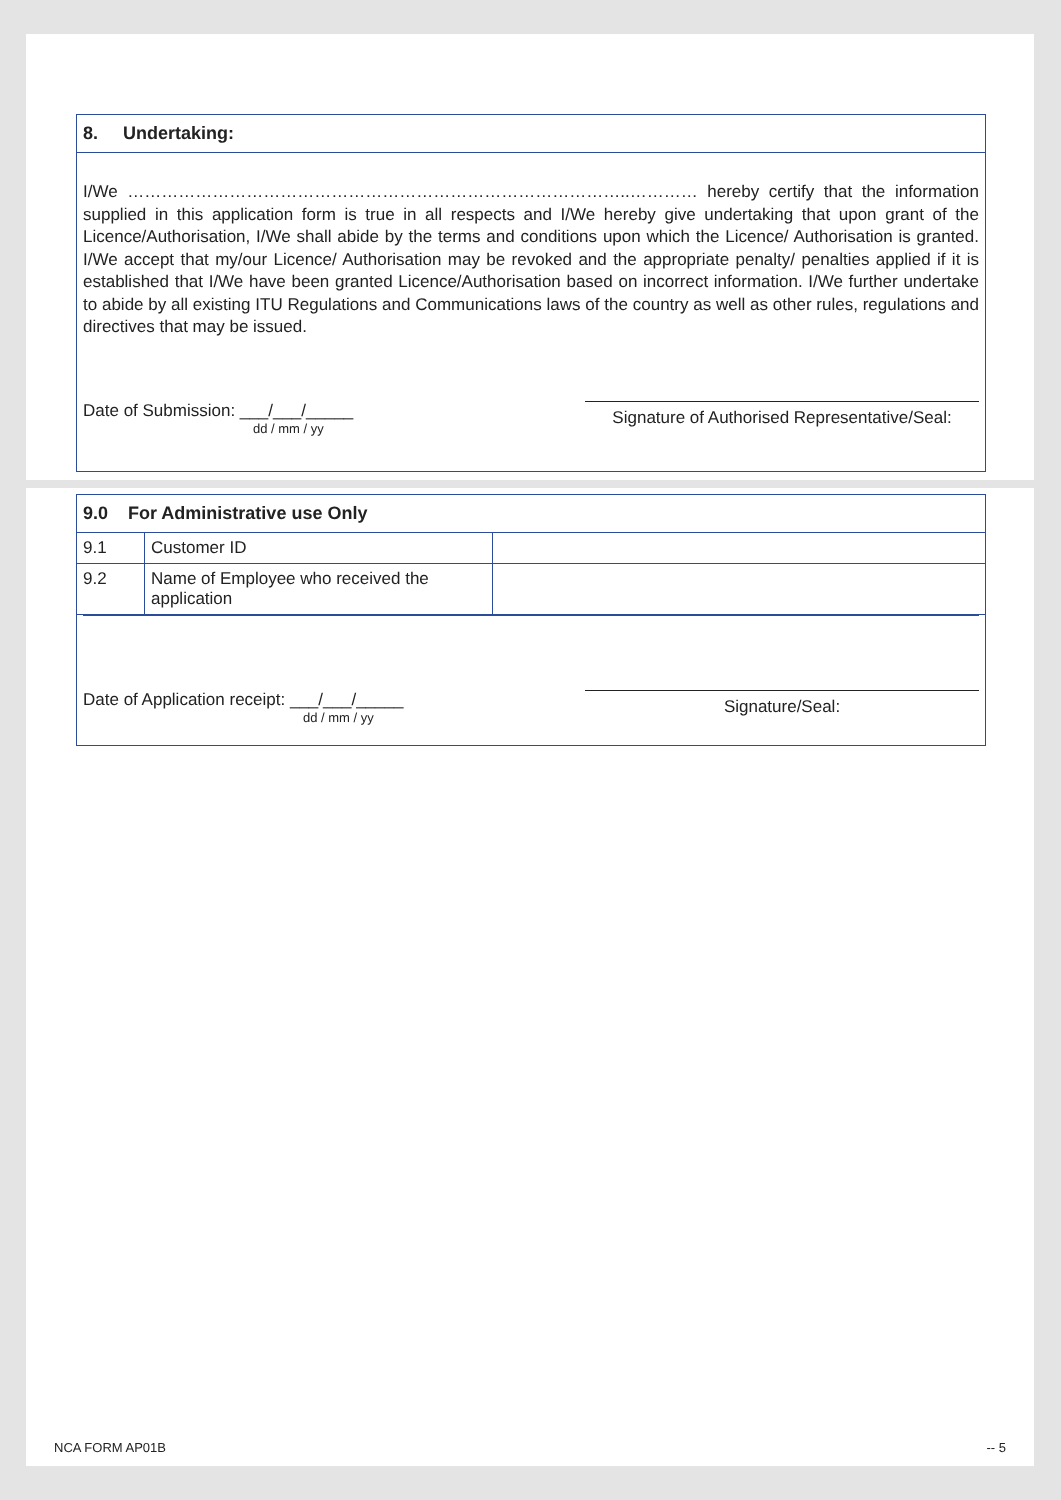8. Undertaking:
I/We ……………………………………………………………………………..………… hereby certify that the information supplied in this application form is true in all respects and I/We hereby give undertaking that upon grant of the Licence/Authorisation, I/We shall abide by the terms and conditions upon which the Licence/ Authorisation is granted. I/We accept that my/our Licence/ Authorisation may be revoked and the appropriate penalty/ penalties applied if it is established that I/We have been granted Licence/Authorisation based on incorrect information. I/We further undertake to abide by all existing ITU Regulations and Communications laws of the country as well as other rules, regulations and directives that may be issued.
Date of Submission: ___/___/_____
dd / mm / yy
Signature of Authorised Representative/Seal:
9.0 For Administrative use Only
| 9.1 | Customer ID | |
| 9.2 | Name of Employee who received the application | |
Date of Application receipt: ___/___/_____
dd / mm / yy
Signature/Seal:
NCA FORM AP01B -- 5